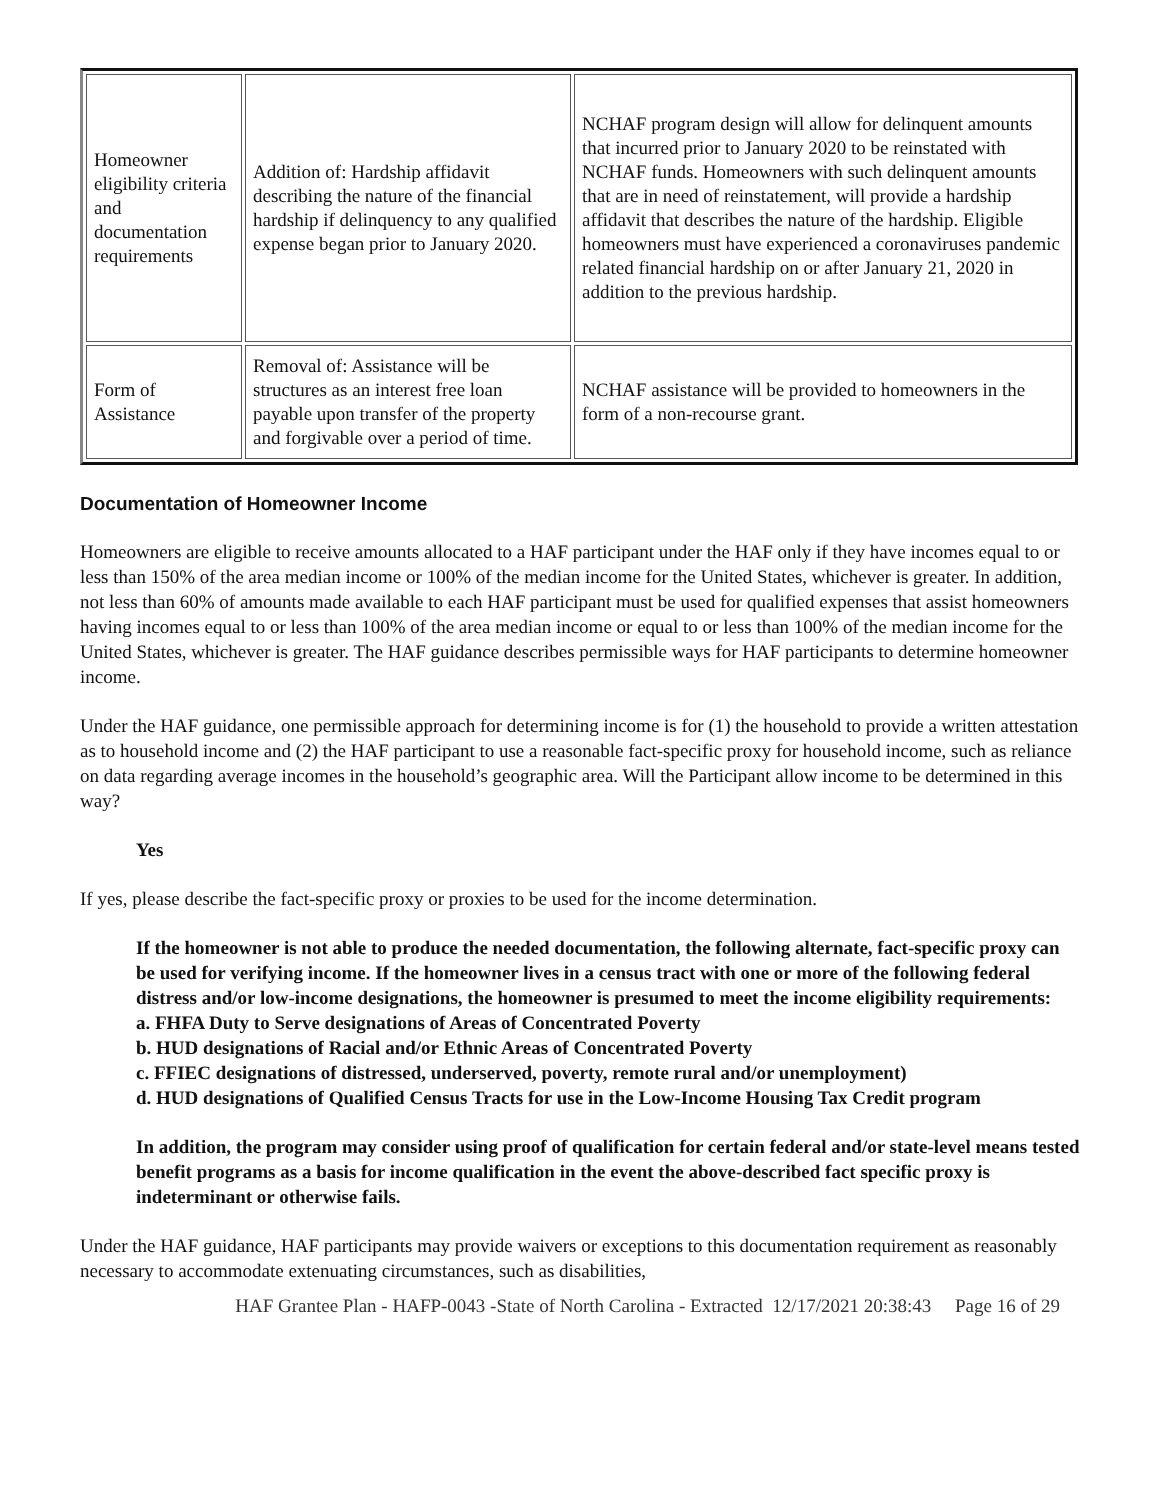| Homeowner eligibility criteria and documentation requirements | Addition of: Hardship affidavit describing the nature of the financial hardship if delinquency to any qualified expense began prior to January 2020. | NCHAF program design will allow for delinquent amounts that incurred prior to January 2020 to be reinstated with NCHAF funds. Homeowners with such delinquent amounts that are in need of reinstatement, will provide a hardship affidavit that describes the nature of the hardship. Eligible homeowners must have experienced a coronaviruses pandemic related financial hardship on or after January 21, 2020 in addition to the previous hardship. |
| Form of Assistance | Removal of: Assistance will be structures as an interest free loan payable upon transfer of the property and forgivable over a period of time. | NCHAF assistance will be provided to homeowners in the form of a non-recourse grant. |
Documentation of Homeowner Income
Homeowners are eligible to receive amounts allocated to a HAF participant under the HAF only if they have incomes equal to or less than 150% of the area median income or 100% of the median income for the United States, whichever is greater. In addition, not less than 60% of amounts made available to each HAF participant must be used for qualified expenses that assist homeowners having incomes equal to or less than 100% of the area median income or equal to or less than 100% of the median income for the United States, whichever is greater. The HAF guidance describes permissible ways for HAF participants to determine homeowner income.
Under the HAF guidance, one permissible approach for determining income is for (1) the household to provide a written attestation as to household income and (2) the HAF participant to use a reasonable fact-specific proxy for household income, such as reliance on data regarding average incomes in the household’s geographic area. Will the Participant allow income to be determined in this way?
Yes
If yes, please describe the fact-specific proxy or proxies to be used for the income determination.
If the homeowner is not able to produce the needed documentation, the following alternate, fact-specific proxy can be used for verifying income. If the homeowner lives in a census tract with one or more of the following federal distress and/or low-income designations, the homeowner is presumed to meet the income eligibility requirements:
a. FHFA Duty to Serve designations of Areas of Concentrated Poverty
b. HUD designations of Racial and/or Ethnic Areas of Concentrated Poverty
c. FFIEC designations of distressed, underserved, poverty, remote rural and/or unemployment)
d. HUD designations of Qualified Census Tracts for use in the Low-Income Housing Tax Credit program
In addition, the program may consider using proof of qualification for certain federal and/or state-level means tested benefit programs as a basis for income qualification in the event the above-described fact specific proxy is indeterminant or otherwise fails.
Under the HAF guidance, HAF participants may provide waivers or exceptions to this documentation requirement as reasonably necessary to accommodate extenuating circumstances, such as disabilities,
HAF Grantee Plan - HAFP-0043 -State of North Carolina - Extracted 12/17/2021 20:38:43 Page 16 of 29